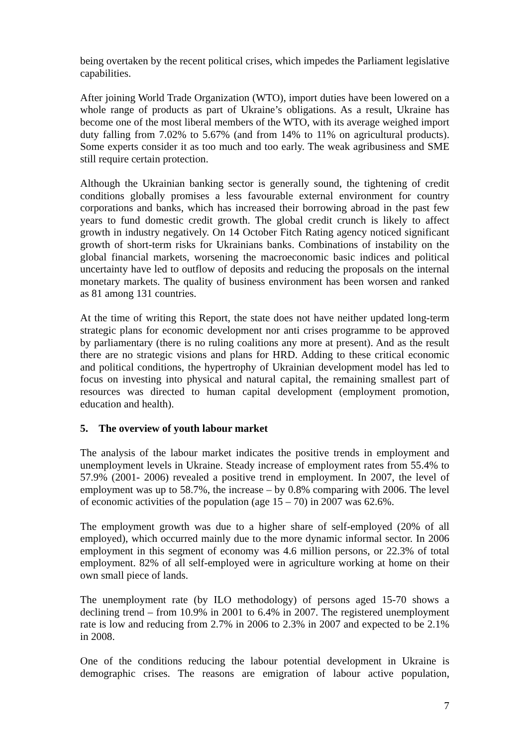being overtaken by the recent political crises, which impedes the Parliament legislative capabilities.
After joining World Trade Organization (WTO), import duties have been lowered on a whole range of products as part of Ukraine’s obligations. As a result, Ukraine has become one of the most liberal members of the WTO, with its average weighed import duty falling from 7.02% to 5.67% (and from 14% to 11% on agricultural products). Some experts consider it as too much and too early. The weak agribusiness and SME still require certain protection.
Although the Ukrainian banking sector is generally sound, the tightening of credit conditions globally promises a less favourable external environment for country corporations and banks, which has increased their borrowing abroad in the past few years to fund domestic credit growth. The global credit crunch is likely to affect growth in industry negatively. On 14 October Fitch Rating agency noticed significant growth of short-term risks for Ukrainians banks. Combinations of instability on the global financial markets, worsening the macroeconomic basic indices and political uncertainty have led to outflow of deposits and reducing the proposals on the internal monetary markets. The quality of business environment has been worsen and ranked as 81 among 131 countries.
At the time of writing this Report, the state does not have neither updated long-term strategic plans for economic development nor anti crises programme to be approved by parliamentary (there is no ruling coalitions any more at present). And as the result there are no strategic visions and plans for HRD. Adding to these critical economic and political conditions, the hypertrophy of Ukrainian development model has led to focus on investing into physical and natural capital, the remaining smallest part of resources was directed to human capital development (employment promotion, education and health).
5. The overview of youth labour market
The analysis of the labour market indicates the positive trends in employment and unemployment levels in Ukraine. Steady increase of employment rates from 55.4% to 57.9% (2001- 2006) revealed a positive trend in employment. In 2007, the level of employment was up to 58.7%, the increase – by 0.8% comparing with 2006. The level of economic activities of the population (age 15 – 70) in 2007 was 62.6%.
The employment growth was due to a higher share of self-employed (20% of all employed), which occurred mainly due to the more dynamic informal sector. In 2006 employment in this segment of economy was 4.6 million persons, or 22.3% of total employment. 82% of all self-employed were in agriculture working at home on their own small piece of lands.
The unemployment rate (by ILO methodology) of persons aged 15-70 shows a declining trend – from 10.9% in 2001 to 6.4% in 2007. The registered unemployment rate is low and reducing from 2.7% in 2006 to 2.3% in 2007 and expected to be 2.1% in 2008.
One of the conditions reducing the labour potential development in Ukraine is demographic crises. The reasons are emigration of labour active population,
7